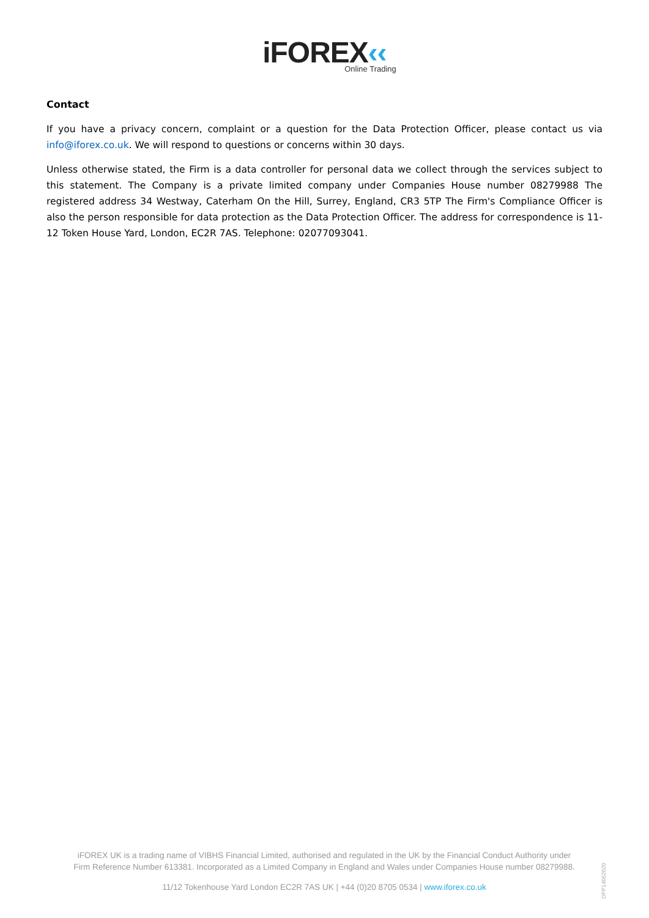iFOREX‹‹
Online Trading
Contact
If you have a privacy concern, complaint or a question for the Data Protection Officer, please contact us via info@iforex.co.uk. We will respond to questions or concerns within 30 days.
Unless otherwise stated, the Firm is a data controller for personal data we collect through the services subject to this statement. The Company is a private limited company under Companies House number 08279988 The registered address 34 Westway, Caterham On the Hill, Surrey, England, CR3 5TP The Firm's Compliance Officer is also the person responsible for data protection as the Data Protection Officer. The address for correspondence is 11-12 Token House Yard, London, EC2R 7AS. Telephone: 02077093041.
iFOREX UK is a trading name of VIBHS Financial Limited, authorised and regulated in the UK by the Financial Conduct Authority under Firm Reference Number 613381. Incorporated as a Limited Company in England and Wales under Companies House number 08279988.
11/12 Tokenhouse Yard London EC2R 7AS UK | +44 (0)20 8705 0534 | www.iforex.co.uk
DPP14052020